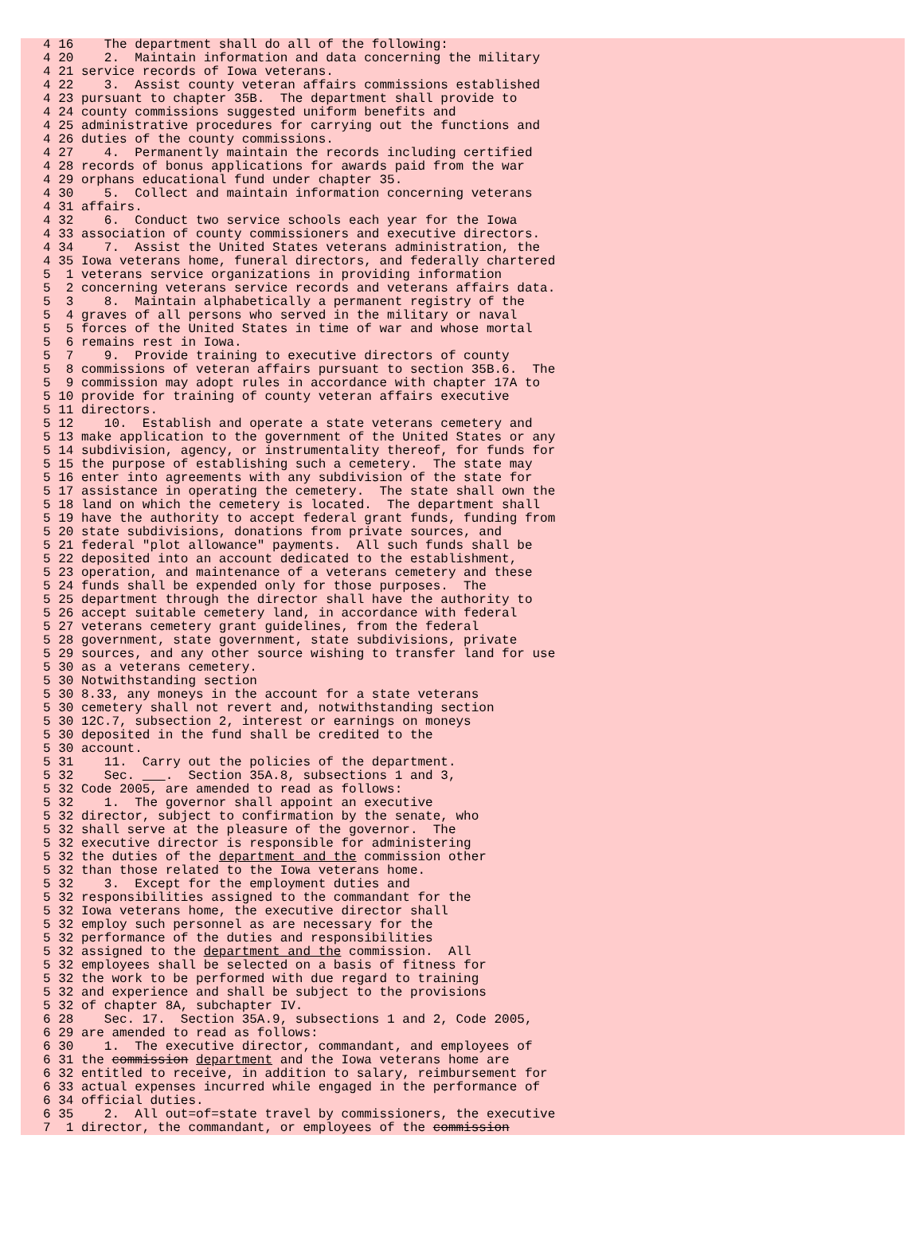4 16    The department shall do all of the following:
4 20    2.  Maintain information and data concerning the military
4 21 service records of Iowa veterans.
4 22    3.  Assist county veteran affairs commissions established
4 23 pursuant to chapter 35B.  The department shall provide to
4 24 county commissions suggested uniform benefits and
4 25 administrative procedures for carrying out the functions and
4 26 duties of the county commissions.
4 27    4.  Permanently maintain the records including certified
4 28 records of bonus applications for awards paid from the war
4 29 orphans educational fund under chapter 35.
4 30    5.  Collect and maintain information concerning veterans
4 31 affairs.
4 32    6.  Conduct two service schools each year for the Iowa
4 33 association of county commissioners and executive directors.
4 34    7.  Assist the United States veterans administration, the
4 35 Iowa veterans home, funeral directors, and federally chartered
5  1 veterans service organizations in providing information
5  2 concerning veterans service records and veterans affairs data.
5  3    8.  Maintain alphabetically a permanent registry of the
5  4 graves of all persons who served in the military or naval
5  5 forces of the United States in time of war and whose mortal
5  6 remains rest in Iowa.
5  7    9.  Provide training to executive directors of county
5  8 commissions of veteran affairs pursuant to section 35B.6.  The
5  9 commission may adopt rules in accordance with chapter 17A to
5 10 provide for training of county veteran affairs executive
5 11 directors.
5 12    10.  Establish and operate a state veterans cemetery and
5 13 make application to the government of the United States or any
5 14 subdivision, agency, or instrumentality thereof, for funds for
5 15 the purpose of establishing such a cemetery.  The state may
5 16 enter into agreements with any subdivision of the state for
5 17 assistance in operating the cemetery.  The state shall own the
5 18 land on which the cemetery is located.  The department shall
5 19 have the authority to accept federal grant funds, funding from
5 20 state subdivisions, donations from private sources, and
5 21 federal "plot allowance" payments.  All such funds shall be
5 22 deposited into an account dedicated to the establishment,
5 23 operation, and maintenance of a veterans cemetery and these
5 24 funds shall be expended only for those purposes.  The
5 25 department through the director shall have the authority to
5 26 accept suitable cemetery land, in accordance with federal
5 27 veterans cemetery grant guidelines, from the federal
5 28 government, state government, state subdivisions, private
5 29 sources, and any other source wishing to transfer land for use
5 30 as a veterans cemetery.
5 30 Notwithstanding section
5 30 8.33, any moneys in the account for a state veterans
5 30 cemetery shall not revert and, notwithstanding section
5 30 12C.7, subsection 2, interest or earnings on moneys
5 30 deposited in the fund shall be credited to the
5 30 account.
5 31    11.  Carry out the policies of the department.
5 32    Sec.     .  Section 35A.8, subsections 1 and 3,
5 32 Code 2005, are amended to read as follows:
5 32    1.  The governor shall appoint an executive
5 32 director, subject to confirmation by the senate, who
5 32 shall serve at the pleasure of the governor.  The
5 32 executive director is responsible for administering
5 32 the duties of the department and the commission other
5 32 than those related to the Iowa veterans home.
5 32    3.  Except for the employment duties and
5 32 responsibilities assigned to the commandant for the
5 32 Iowa veterans home, the executive director shall
5 32 employ such personnel as are necessary for the
5 32 performance of the duties and responsibilities
5 32 assigned to the department and the commission.  All
5 32 employees shall be selected on a basis of fitness for
5 32 the work to be performed with due regard to training
5 32 and experience and shall be subject to the provisions
5 32 of chapter 8A, subchapter IV.
6 28    Sec. 17.  Section 35A.9, subsections 1 and 2, Code 2005,
6 29 are amended to read as follows:
6 30    1.  The executive director, commandant, and employees of
6 31 the commission department and the Iowa veterans home are
6 32 entitled to receive, in addition to salary, reimbursement for
6 33 actual expenses incurred while engaged in the performance of
6 34 official duties.
6 35    2.  All out=of=state travel by commissioners, the executive
7  1 director, the commandant, or employees of the commission